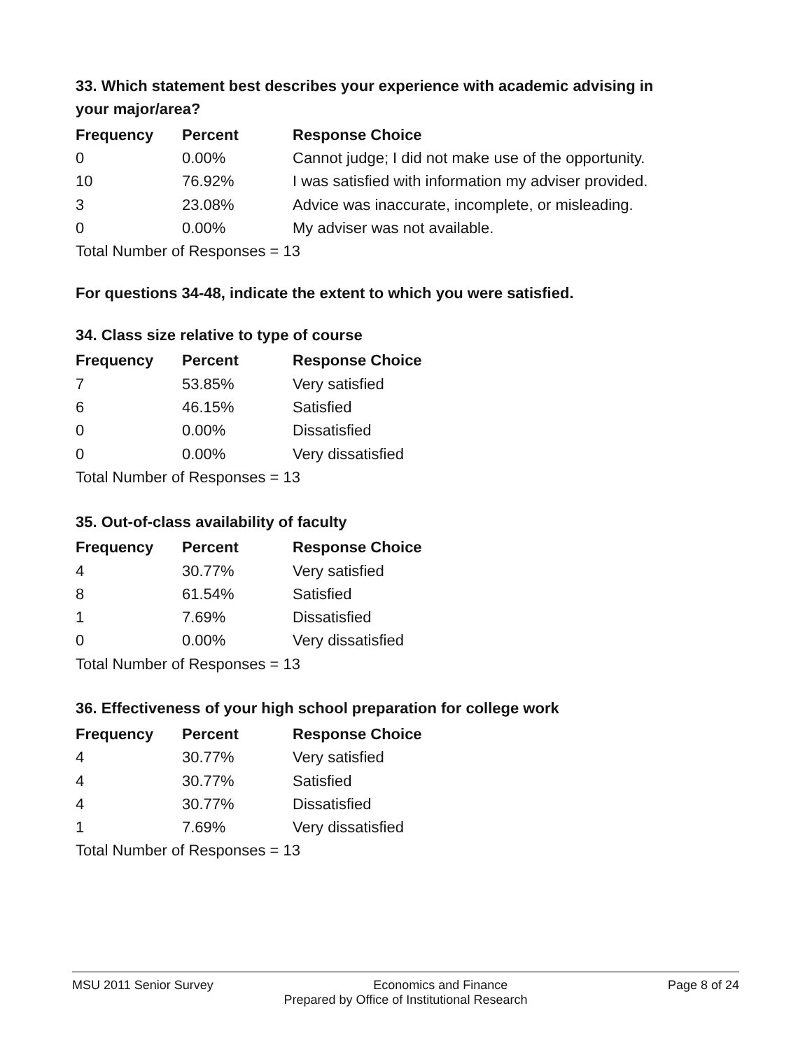33. Which statement best describes your experience with academic advising in your major/area?
| Frequency | Percent | Response Choice |
| --- | --- | --- |
| 0 | 0.00% | Cannot judge; I did not make use of the opportunity. |
| 10 | 76.92% | I was satisfied with information my adviser provided. |
| 3 | 23.08% | Advice was inaccurate, incomplete, or misleading. |
| 0 | 0.00% | My adviser was not available. |
| Total Number of Responses = 13 | | |
For questions 34-48, indicate the extent to which you were satisfied.
34. Class size relative to type of course
| Frequency | Percent | Response Choice |
| --- | --- | --- |
| 7 | 53.85% | Very satisfied |
| 6 | 46.15% | Satisfied |
| 0 | 0.00% | Dissatisfied |
| 0 | 0.00% | Very dissatisfied |
| Total Number of Responses = 13 | | |
35. Out-of-class availability of faculty
| Frequency | Percent | Response Choice |
| --- | --- | --- |
| 4 | 30.77% | Very satisfied |
| 8 | 61.54% | Satisfied |
| 1 | 7.69% | Dissatisfied |
| 0 | 0.00% | Very dissatisfied |
| Total Number of Responses = 13 | | |
36. Effectiveness of your high school preparation for college work
| Frequency | Percent | Response Choice |
| --- | --- | --- |
| 4 | 30.77% | Very satisfied |
| 4 | 30.77% | Satisfied |
| 4 | 30.77% | Dissatisfied |
| 1 | 7.69% | Very dissatisfied |
| Total Number of Responses = 13 | | |
MSU 2011 Senior Survey Economics and Finance Page 8 of 24
Prepared by Office of Institutional Research